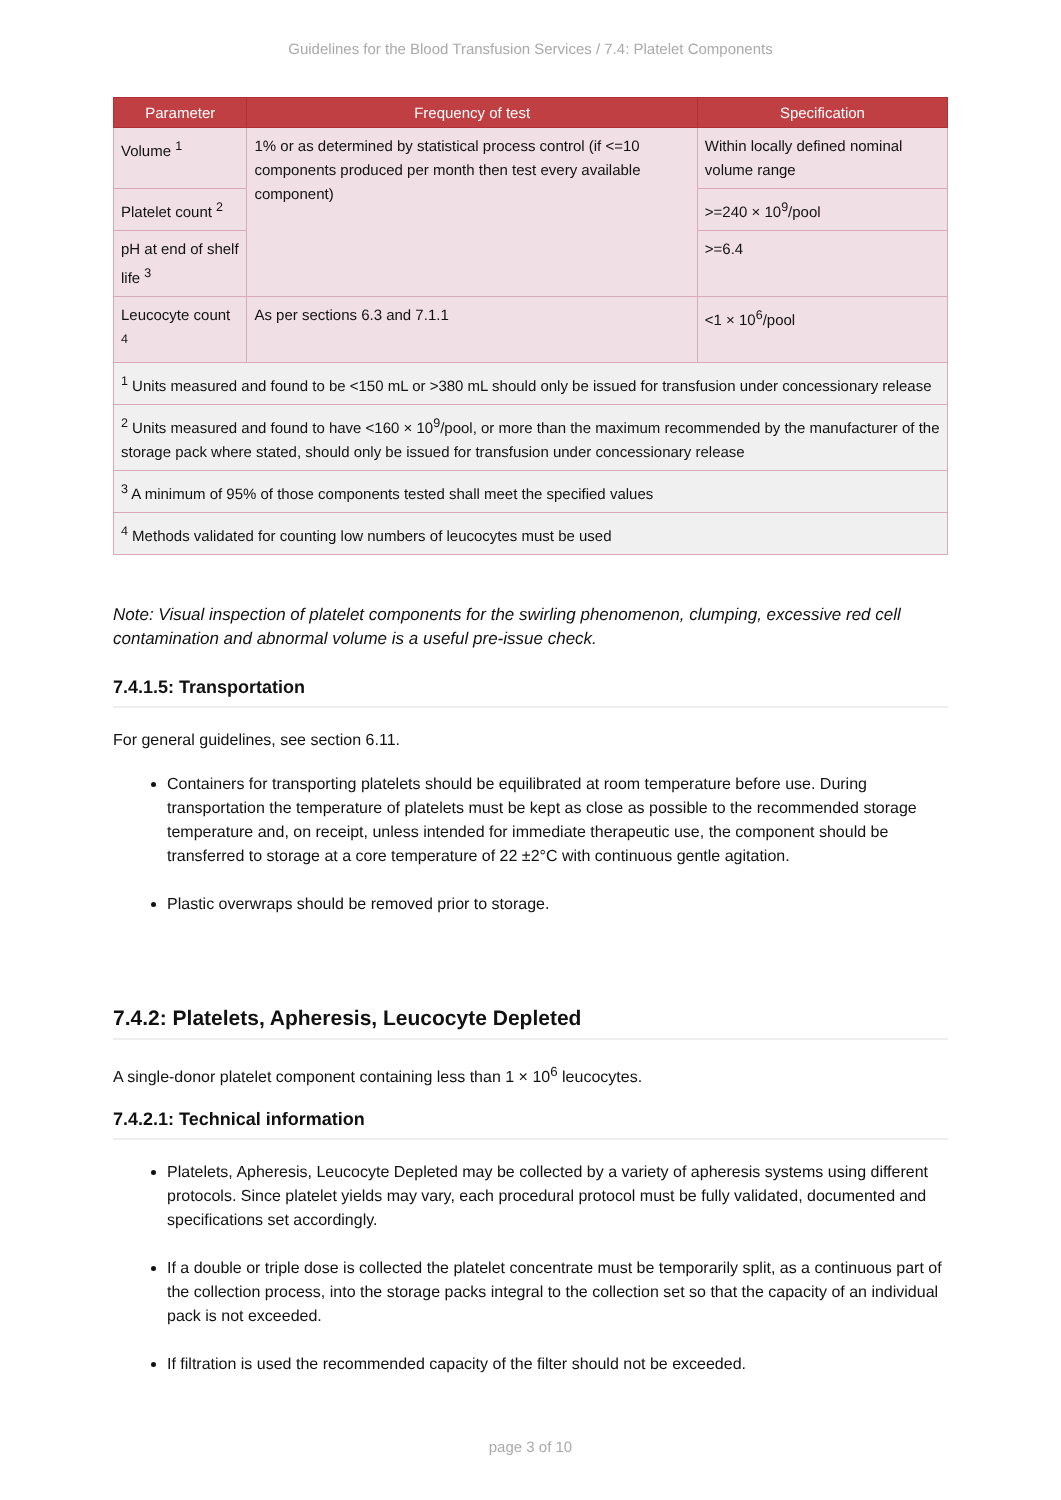Guidelines for the Blood Transfusion Services / 7.4: Platelet Components
| Parameter | Frequency of test | Specification |
| --- | --- | --- |
| Volume <sup>1</sup> | 1% or as determined by statistical process control (if <=10 components produced per month then test every available component) | Within locally defined nominal volume range |
| Platelet count <sup>2</sup> | | >=240 × 10<sup>9</sup>/pool |
| pH at end of shelf life <sup>3</sup> | | >=6.4 |
| Leucocyte count <sup>4</sup> | As per sections 6.3 and 7.1.1 | <1 × 10<sup>6</sup>/pool |
| <sup>1</sup> Units measured and found to be <150 mL or >380 mL should only be issued for transfusion under concessionary release | | |
| <sup>2</sup> Units measured and found to have <160 × 10<sup>9</sup>/pool, or more than the maximum recommended by the manufacturer of the storage pack where stated, should only be issued for transfusion under concessionary release | | |
| <sup>3</sup> A minimum of 95% of those components tested shall meet the specified values | | |
| <sup>4</sup> Methods validated for counting low numbers of leucocytes must be used | | |
Note: Visual inspection of platelet components for the swirling phenomenon, clumping, excessive red cell contamination and abnormal volume is a useful pre-issue check.
7.4.1.5: Transportation
For general guidelines, see section 6.11.
Containers for transporting platelets should be equilibrated at room temperature before use. During transportation the temperature of platelets must be kept as close as possible to the recommended storage temperature and, on receipt, unless intended for immediate therapeutic use, the component should be transferred to storage at a core temperature of 22 ±2°C with continuous gentle agitation.
Plastic overwraps should be removed prior to storage.
7.4.2: Platelets, Apheresis, Leucocyte Depleted
A single-donor platelet component containing less than 1 × 10<sup>6</sup> leucocytes.
7.4.2.1: Technical information
Platelets, Apheresis, Leucocyte Depleted may be collected by a variety of apheresis systems using different protocols. Since platelet yields may vary, each procedural protocol must be fully validated, documented and specifications set accordingly.
If a double or triple dose is collected the platelet concentrate must be temporarily split, as a continuous part of the collection process, into the storage packs integral to the collection set so that the capacity of an individual pack is not exceeded.
If filtration is used the recommended capacity of the filter should not be exceeded.
page 3 of 10